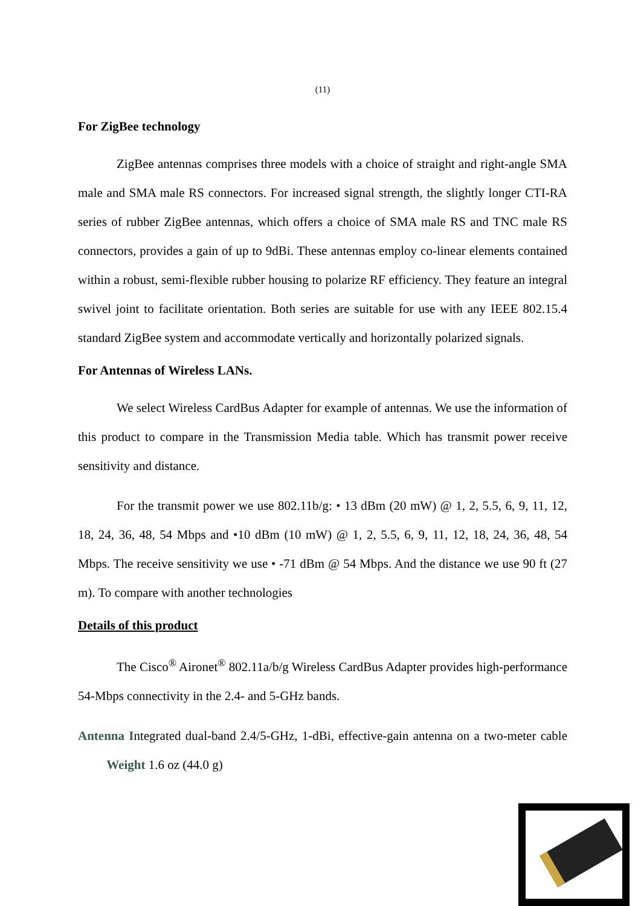(11)
For ZigBee technology
ZigBee antennas comprises three models with a choice of straight and right-angle SMA male and SMA male RS connectors. For increased signal strength, the slightly longer CTI-RA series of rubber ZigBee antennas, which offers a choice of SMA male RS and TNC male RS connectors, provides a gain of up to 9dBi. These antennas employ co-linear elements contained within a robust, semi-flexible rubber housing to polarize RF efficiency. They feature an integral swivel joint to facilitate orientation. Both series are suitable for use with any IEEE 802.15.4 standard ZigBee system and accommodate vertically and horizontally polarized signals.
For Antennas of Wireless LANs.
We select Wireless CardBus Adapter for example of antennas. We use the information of this product to compare in the Transmission Media table. Which has transmit power receive sensitivity and distance.
For the transmit power we use 802.11b/g: • 13 dBm (20 mW) @ 1, 2, 5.5, 6, 9, 11, 12, 18, 24, 36, 48, 54 Mbps and •10 dBm (10 mW) @ 1, 2, 5.5, 6, 9, 11, 12, 18, 24, 36, 48, 54 Mbps. The receive sensitivity we use • -71 dBm @ 54 Mbps. And the distance we use 90 ft (27 m). To compare with another technologies
Details of this product
The Cisco<sup>®</sup> Aironet<sup>®</sup> 802.11a/b/g Wireless CardBus Adapter provides high-performance 54-Mbps connectivity in the 2.4- and 5-GHz bands.
Antenna Integrated dual-band 2.4/5-GHz, 1-dBi, effective-gain antenna on a two-meter cable Weight 1.6 oz (44.0 g)